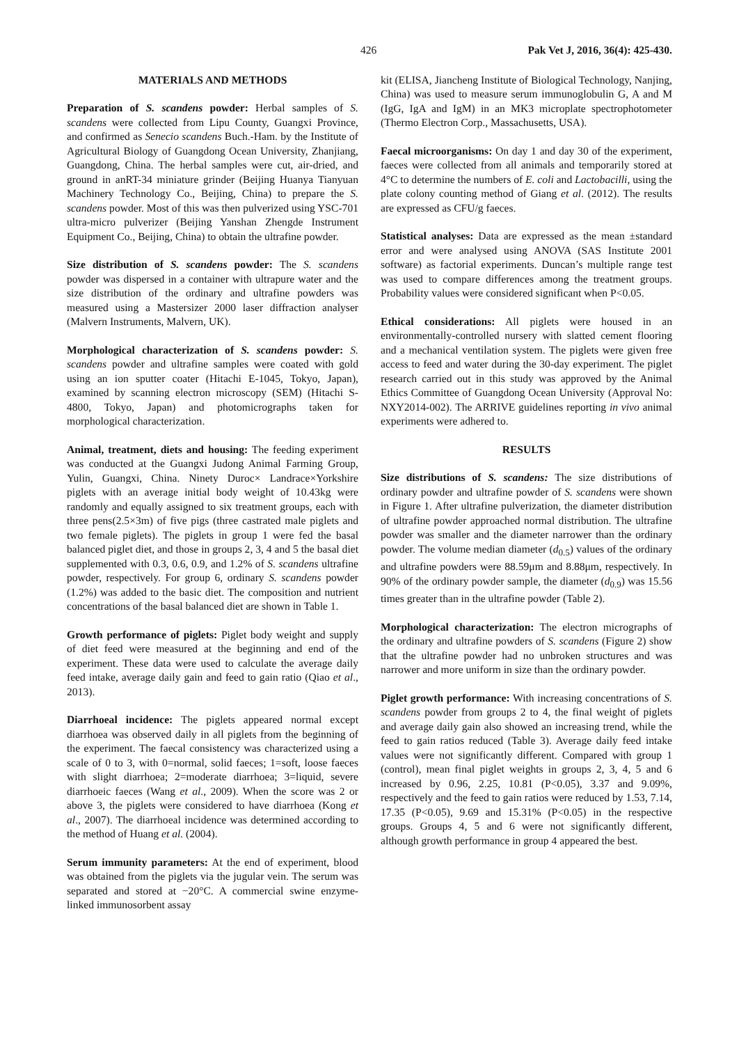426 Pak Vet J, 2016, 36(4): 425-430.
MATERIALS AND METHODS
Preparation of S. scandens powder: Herbal samples of S. scandens were collected from Lipu County, Guangxi Province, and confirmed as Senecio scandens Buch.-Ham. by the Institute of Agricultural Biology of Guangdong Ocean University, Zhanjiang, Guangdong, China. The herbal samples were cut, air-dried, and ground in anRT-34 miniature grinder (Beijing Huanya Tianyuan Machinery Technology Co., Beijing, China) to prepare the S. scandens powder. Most of this was then pulverized using YSC-701 ultra-micro pulverizer (Beijing Yanshan Zhengde Instrument Equipment Co., Beijing, China) to obtain the ultrafine powder.
Size distribution of S. scandens powder: The S. scandens powder was dispersed in a container with ultrapure water and the size distribution of the ordinary and ultrafine powders was measured using a Mastersizer 2000 laser diffraction analyser (Malvern Instruments, Malvern, UK).
Morphological characterization of S. scandens powder: S. scandens powder and ultrafine samples were coated with gold using an ion sputter coater (Hitachi E-1045, Tokyo, Japan), examined by scanning electron microscopy (SEM) (Hitachi S-4800, Tokyo, Japan) and photomicrographs taken for morphological characterization.
Animal, treatment, diets and housing: The feeding experiment was conducted at the Guangxi Judong Animal Farming Group, Yulin, Guangxi, China. Ninety Duroc× Landrace×Yorkshire piglets with an average initial body weight of 10.43kg were randomly and equally assigned to six treatment groups, each with three pens(2.5×3m) of five pigs (three castrated male piglets and two female piglets). The piglets in group 1 were fed the basal balanced piglet diet, and those in groups 2, 3, 4 and 5 the basal diet supplemented with 0.3, 0.6, 0.9, and 1.2% of S. scandens ultrafine powder, respectively. For group 6, ordinary S. scandens powder (1.2%) was added to the basic diet. The composition and nutrient concentrations of the basal balanced diet are shown in Table 1.
Growth performance of piglets: Piglet body weight and supply of diet feed were measured at the beginning and end of the experiment. These data were used to calculate the average daily feed intake, average daily gain and feed to gain ratio (Qiao et al., 2013).
Diarrhoeal incidence: The piglets appeared normal except diarrhoea was observed daily in all piglets from the beginning of the experiment. The faecal consistency was characterized using a scale of 0 to 3, with 0=normal, solid faeces; 1=soft, loose faeces with slight diarrhoea; 2=moderate diarrhoea; 3=liquid, severe diarrhoeic faeces (Wang et al., 2009). When the score was 2 or above 3, the piglets were considered to have diarrhoea (Kong et al., 2007). The diarrhoeal incidence was determined according to the method of Huang et al. (2004).
Serum immunity parameters: At the end of experiment, blood was obtained from the piglets via the jugular vein. The serum was separated and stored at −20°C. A commercial swine enzyme-linked immunosorbent assay
kit (ELISA, Jiancheng Institute of Biological Technology, Nanjing, China) was used to measure serum immunoglobulin G, A and M (IgG, IgA and IgM) in an MK3 microplate spectrophotometer (Thermo Electron Corp., Massachusetts, USA).
Faecal microorganisms: On day 1 and day 30 of the experiment, faeces were collected from all animals and temporarily stored at 4°C to determine the numbers of E. coli and Lactobacilli, using the plate colony counting method of Giang et al. (2012). The results are expressed as CFU/g faeces.
Statistical analyses: Data are expressed as the mean ±standard error and were analysed using ANOVA (SAS Institute 2001 software) as factorial experiments. Duncan’s multiple range test was used to compare differences among the treatment groups. Probability values were considered significant when P<0.05.
Ethical considerations: All piglets were housed in an environmentally-controlled nursery with slatted cement flooring and a mechanical ventilation system. The piglets were given free access to feed and water during the 30-day experiment. The piglet research carried out in this study was approved by the Animal Ethics Committee of Guangdong Ocean University (Approval No: NXY2014-002). The ARRIVE guidelines reporting in vivo animal experiments were adhered to.
RESULTS
Size distributions of S. scandens: The size distributions of ordinary powder and ultrafine powder of S. scandens were shown in Figure 1. After ultrafine pulverization, the diameter distribution of ultrafine powder approached normal distribution. The ultrafine powder was smaller and the diameter narrower than the ordinary powder. The volume median diameter (d<sub>0.5</sub>) values of the ordinary and ultrafine powders were 88.59μm and 8.88μm, respectively. In 90% of the ordinary powder sample, the diameter (d<sub>0.9</sub>) was 15.56 times greater than in the ultrafine powder (Table 2).
Morphological characterization: The electron micrographs of the ordinary and ultrafine powders of S. scandens (Figure 2) show that the ultrafine powder had no unbroken structures and was narrower and more uniform in size than the ordinary powder.
Piglet growth performance: With increasing concentrations of S. scandens powder from groups 2 to 4, the final weight of piglets and average daily gain also showed an increasing trend, while the feed to gain ratios reduced (Table 3). Average daily feed intake values were not significantly different. Compared with group 1 (control), mean final piglet weights in groups 2, 3, 4, 5 and 6 increased by 0.96, 2.25, 10.81 (P<0.05), 3.37 and 9.09%, respectively and the feed to gain ratios were reduced by 1.53, 7.14, 17.35 (P<0.05), 9.69 and 15.31% (P<0.05) in the respective groups. Groups 4, 5 and 6 were not significantly different, although growth performance in group 4 appeared the best.